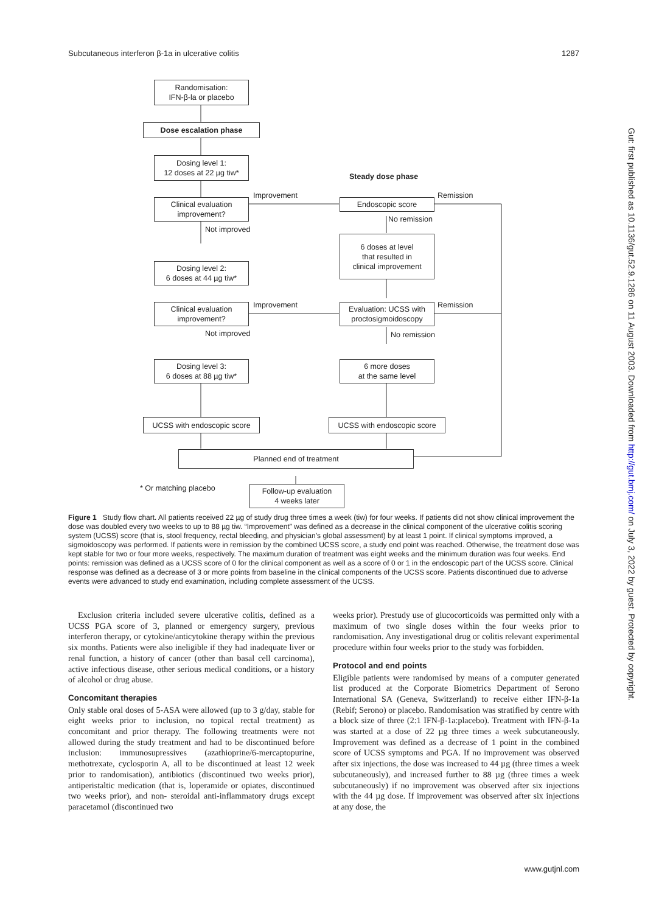Subcutaneous interferon β-1a in ulcerative colitis 1287
Randomisation:
IFN-β-la or placebo
Dose escalation phase
Dosing level 1:
12 doses at 22 µg tiw*
Steady dose phase
Improvement Remission
Clinical evaluation
improvement?
Endoscopic score
No remission
Not improved
6 doses at level
that resulted in
clinical improvement
Dosing level 2:
6 doses at 44 µg tiw*
Improvement Remission
Clinical evaluation
improvement?
Evaluation: UCSS with
proctosigmoidoscopy
Not improved No remission
Dosing level 3:
6 doses at 88 µg tiw*
6 more doses
at the same level
UCSS with endoscopic score
UCSS with endoscopic score
Planned end of treatment
* Or matching placebo
Follow-up evaluation
4 weeks later
Figure 1 Study flow chart. All patients received 22 µg of study drug three times a week (tiw) for four weeks. If patients did not show clinical improvement the dose was doubled every two weeks to up to 88 µg tiw. “Improvement” was defined as a decrease in the clinical component of the ulcerative colitis scoring system (UCSS) score (that is, stool frequency, rectal bleeding, and physician’s global assessment) by at least 1 point. If clinical symptoms improved, a sigmoidoscopy was performed. If patients were in remission by the combined UCSS score, a study end point was reached. Otherwise, the treatment dose was kept stable for two or four more weeks, respectively. The maximum duration of treatment was eight weeks and the minimum duration was four weeks. End points: remission was defined as a UCSS score of 0 for the clinical component as well as a score of 0 or 1 in the endoscopic part of the UCSS score. Clinical response was defined as a decrease of 3 or more points from baseline in the clinical components of the UCSS score. Patients discontinued due to adverse events were advanced to study end examination, including complete assessment of the UCSS.
Exclusion criteria included severe ulcerative colitis, defined as a UCSS PGA score of 3, planned or emergency surgery, previous interferon therapy, or cytokine/anticytokine therapy within the previous six months. Patients were also ineligible if they had inadequate liver or renal function, a history of cancer (other than basal cell carcinoma), active infectious disease, other serious medical conditions, or a history of alcohol or drug abuse.
Concomitant therapies
Only stable oral doses of 5-ASA were allowed (up to 3 g/day, stable for eight weeks prior to inclusion, no topical rectal treatment) as concomitant and prior therapy. The following treatments were not allowed during the study treatment and had to be discontinued before inclusion: immunosupressives (azathioprine/6-mercaptopurine, methotrexate, cyclosporin A, all to be discontinued at least 12 week prior to randomisation), antibiotics (discontinued two weeks prior), antiperistaltic medication (that is, loperamide or opiates, discontinued two weeks prior), and non- steroidal anti-inflammatory drugs except paracetamol (discontinued two
weeks prior). Prestudy use of glucocorticoids was permitted only with a maximum of two single doses within the four weeks prior to randomisation. Any investigational drug or colitis relevant experimental procedure within four weeks prior to the study was forbidden.
Protocol and end points
Eligible patients were randomised by means of a computer generated list produced at the Corporate Biometrics Department of Serono International SA (Geneva, Switzerland) to receive either IFN-β-1a (Rebif; Serono) or placebo. Randomisation was stratified by centre with a block size of three (2:1 IFN-β-1a:placebo). Treatment with IFN-β-1a was started at a dose of 22 µg three times a week subcutaneously. Improvement was defined as a decrease of 1 point in the combined score of UCSS symptoms and PGA. If no improvement was observed after six injections, the dose was increased to 44 µg (three times a week subcutaneously), and increased further to 88 µg (three times a week subcutaneously) if no improvement was observed after six injections with the 44 µg dose. If improvement was observed after six injections at any dose, the
Gut: first published as 10.1136/gut.52.9.1286 on 11 August 2003. Downloaded from http://gut.bmj.com/ on July 3, 2022 by guest. Protected by copyright.
www.gutjnl.com